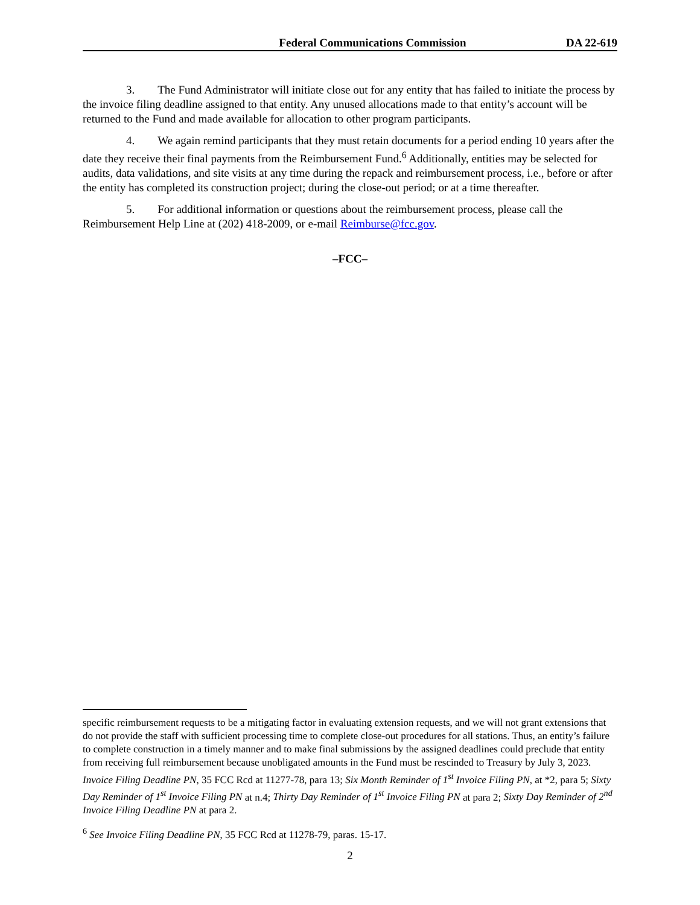Federal Communications Commission DA 22-619
3. The Fund Administrator will initiate close out for any entity that has failed to initiate the process by the invoice filing deadline assigned to that entity. Any unused allocations made to that entity’s account will be returned to the Fund and made available for allocation to other program participants.
4. We again remind participants that they must retain documents for a period ending 10 years after the date they receive their final payments from the Reimbursement Fund.<sup>6</sup> Additionally, entities may be selected for audits, data validations, and site visits at any time during the repack and reimbursement process, i.e., before or after the entity has completed its construction project; during the close-out period; or at a time thereafter.
5. For additional information or questions about the reimbursement process, please call the Reimbursement Help Line at (202) 418-2009, or e-mail Reimburse@fcc.gov.
–FCC–
specific reimbursement requests to be a mitigating factor in evaluating extension requests, and we will not grant extensions that do not provide the staff with sufficient processing time to complete close-out procedures for all stations. Thus, an entity’s failure to complete construction in a timely manner and to make final submissions by the assigned deadlines could preclude that entity from receiving full reimbursement because unobligated amounts in the Fund must be rescinded to Treasury by July 3, 2023. Invoice Filing Deadline PN, 35 FCC Rcd at 11277-78, para 13; Six Month Reminder of 1<sup>st</sup> Invoice Filing PN, at *2, para 5; Sixty Day Reminder of 1<sup>st</sup> Invoice Filing PN at n.4; Thirty Day Reminder of 1<sup>st</sup> Invoice Filing PN at para 2; Sixty Day Reminder of 2<sup>nd</sup> Invoice Filing Deadline PN at para 2.
<sup>6</sup> See Invoice Filing Deadline PN, 35 FCC Rcd at 11278-79, paras. 15-17.
2